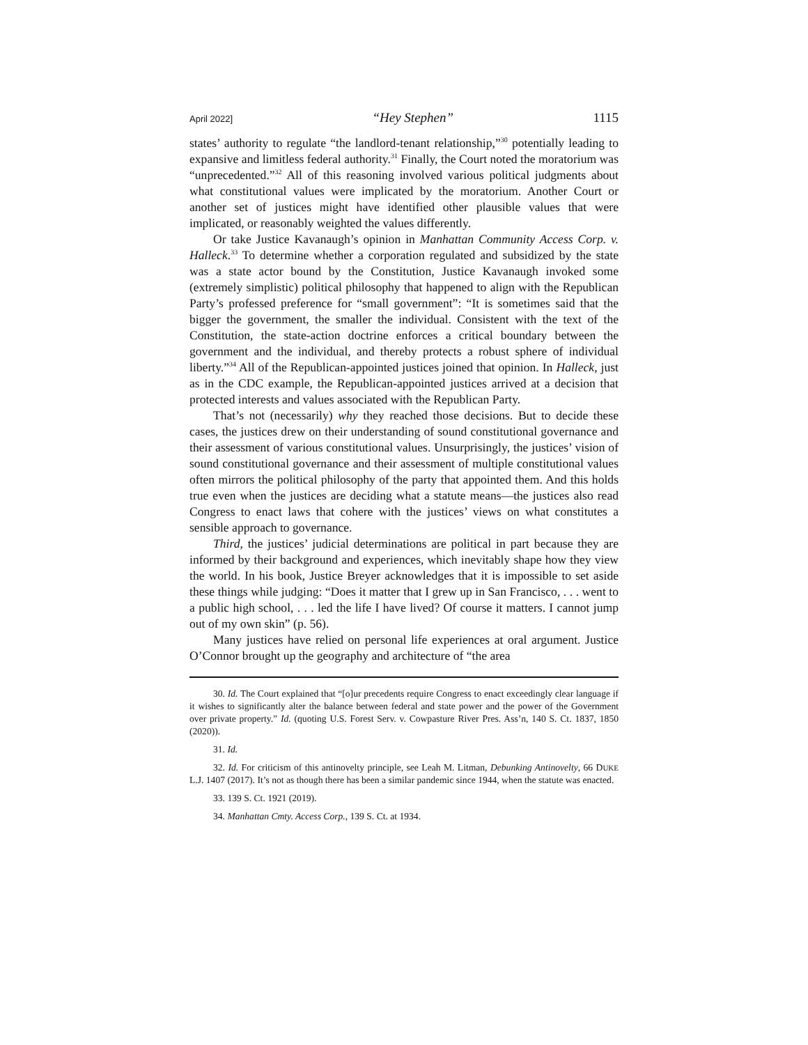April 2022] “Hey Stephen” 1115
states’ authority to regulate “the landlord-tenant relationship,”<sup>30</sup> potentially leading to expansive and limitless federal authority.<sup>31</sup> Finally, the Court noted the moratorium was “unprecedented.”<sup>32</sup> All of this reasoning involved various political judgments about what constitutional values were implicated by the moratorium. Another Court or another set of justices might have identified other plausible values that were implicated, or reasonably weighted the values differently.
Or take Justice Kavanaugh’s opinion in Manhattan Community Access Corp. v. Halleck.<sup>33</sup> To determine whether a corporation regulated and subsidized by the state was a state actor bound by the Constitution, Justice Kavanaugh invoked some (extremely simplistic) political philosophy that happened to align with the Republican Party’s professed preference for “small government”: “It is sometimes said that the bigger the government, the smaller the individual. Consistent with the text of the Constitution, the state-action doctrine enforces a critical boundary between the government and the individual, and thereby protects a robust sphere of individual liberty.”<sup>34</sup> All of the Republican-appointed justices joined that opinion. In Halleck, just as in the CDC example, the Republican-appointed justices arrived at a decision that protected interests and values associated with the Republican Party.
That’s not (necessarily) why they reached those decisions. But to decide these cases, the justices drew on their understanding of sound constitutional governance and their assessment of various constitutional values. Unsurprisingly, the justices’ vision of sound constitutional governance and their assessment of multiple constitutional values often mirrors the political philosophy of the party that appointed them. And this holds true even when the justices are deciding what a statute means—the justices also read Congress to enact laws that cohere with the justices’ views on what constitutes a sensible approach to governance.
Third, the justices’ judicial determinations are political in part because they are informed by their background and experiences, which inevitably shape how they view the world. In his book, Justice Breyer acknowledges that it is impossible to set aside these things while judging: “Does it matter that I grew up in San Francisco, . . . went to a public high school, . . . led the life I have lived? Of course it matters. I cannot jump out of my own skin” (p. 56).
Many justices have relied on personal life experiences at oral argument. Justice O’Connor brought up the geography and architecture of “the area
30. Id. The Court explained that “[o]ur precedents require Congress to enact exceedingly clear language if it wishes to significantly alter the balance between federal and state power and the power of the Government over private property.” Id. (quoting U.S. Forest Serv. v. Cowpasture River Pres. Ass’n, 140 S. Ct. 1837, 1850 (2020)).
31. Id.
32. Id. For criticism of this antinovelty principle, see Leah M. Litman, Debunking Antinovelty, 66 DUKE L.J. 1407 (2017). It’s not as though there has been a similar pandemic since 1944, when the statute was enacted.
33. 139 S. Ct. 1921 (2019).
34. Manhattan Cmty. Access Corp., 139 S. Ct. at 1934.